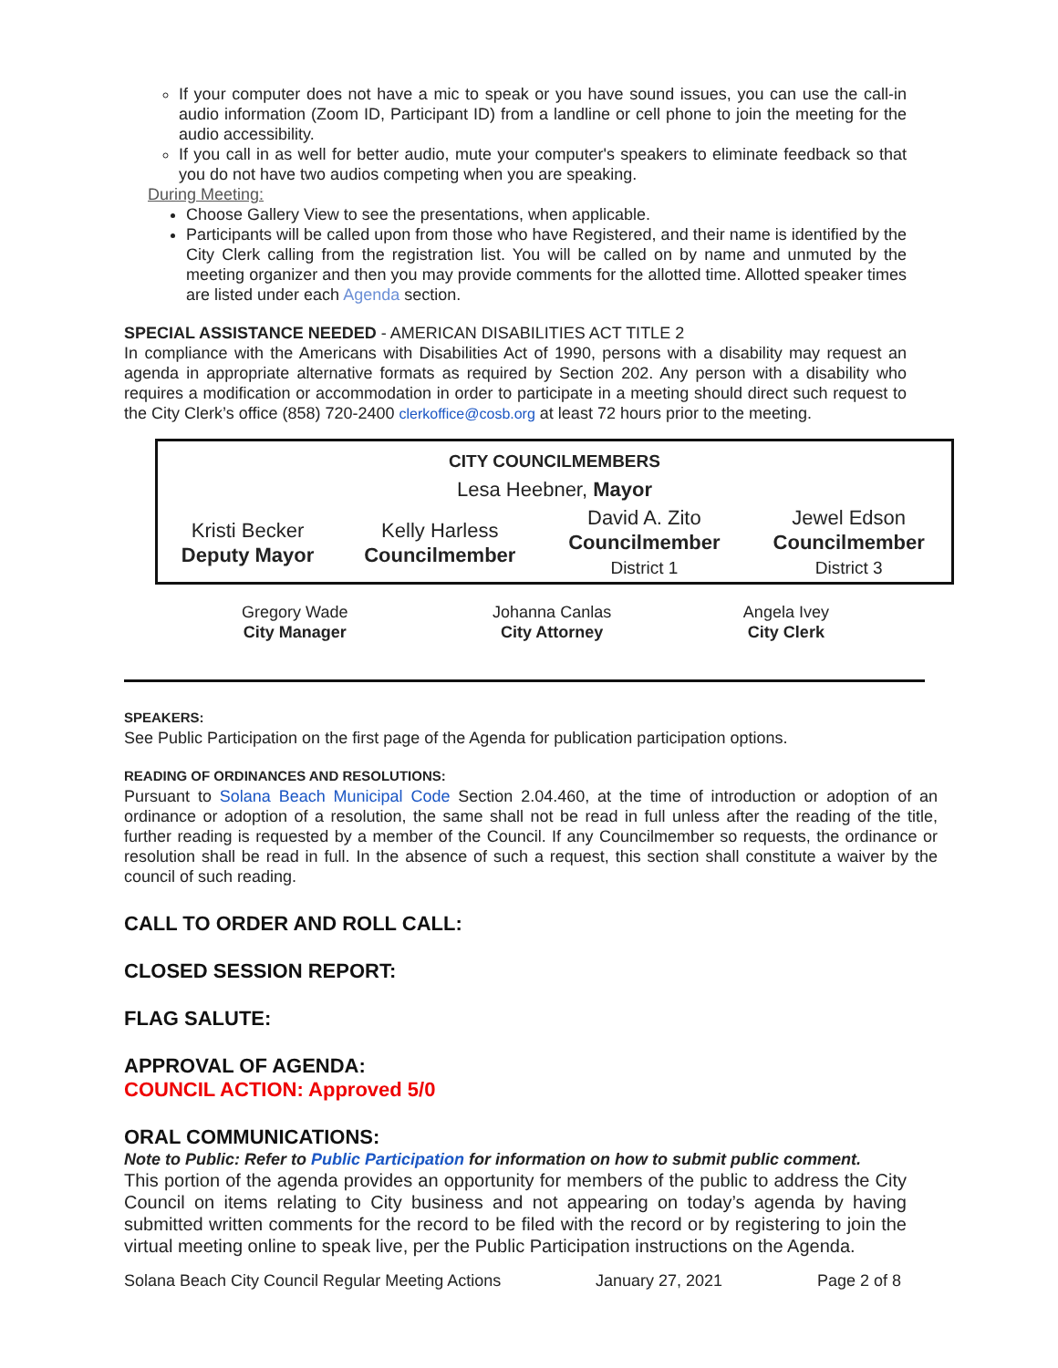If your computer does not have a mic to speak or you have sound issues, you can use the call-in audio information (Zoom ID, Participant ID) from a landline or cell phone to join the meeting for the audio accessibility.
If you call in as well for better audio, mute your computer's speakers to eliminate feedback so that you do not have two audios competing when you are speaking.
During Meeting:
Choose Gallery View to see the presentations, when applicable.
Participants will be called upon from those who have Registered, and their name is identified by the City Clerk calling from the registration list. You will be called on by name and unmuted by the meeting organizer and then you may provide comments for the allotted time. Allotted speaker times are listed under each Agenda section.
SPECIAL ASSISTANCE NEEDED - AMERICAN DISABILITIES ACT TITLE 2
In compliance with the Americans with Disabilities Act of 1990, persons with a disability may request an agenda in appropriate alternative formats as required by Section 202. Any person with a disability who requires a modification or accommodation in order to participate in a meeting should direct such request to the City Clerk’s office (858) 720-2400 clerkoffice@cosb.org at least 72 hours prior to the meeting.
| CITY COUNCILMEMBERS | | | |
| Lesa Heebner, Mayor | | | |
| Kristi Becker Deputy Mayor | Kelly Harless Councilmember | David A. Zito Councilmember District 1 | Jewel Edson Councilmember District 3 |
| Gregory Wade City Manager | Johanna Canlas City Attorney | Angela Ivey City Clerk |
SPEAKERS:
See Public Participation on the first page of the Agenda for publication participation options.
READING OF ORDINANCES AND RESOLUTIONS:
Pursuant to Solana Beach Municipal Code Section 2.04.460, at the time of introduction or adoption of an ordinance or adoption of a resolution, the same shall not be read in full unless after the reading of the title, further reading is requested by a member of the Council. If any Councilmember so requests, the ordinance or resolution shall be read in full. In the absence of such a request, this section shall constitute a waiver by the council of such reading.
CALL TO ORDER AND ROLL CALL:
CLOSED SESSION REPORT:
FLAG SALUTE:
APPROVAL OF AGENDA:
COUNCIL ACTION: Approved 5/0
ORAL COMMUNICATIONS:
Note to Public: Refer to Public Participation for information on how to submit public comment.
This portion of the agenda provides an opportunity for members of the public to address the City Council on items relating to City business and not appearing on today’s agenda by having submitted written comments for the record to be filed with the record or by registering to join the virtual meeting online to speak live, per the Public Participation instructions on the Agenda.
Solana Beach City Council Regular Meeting Actions January 27, 2021 Page 2 of 8